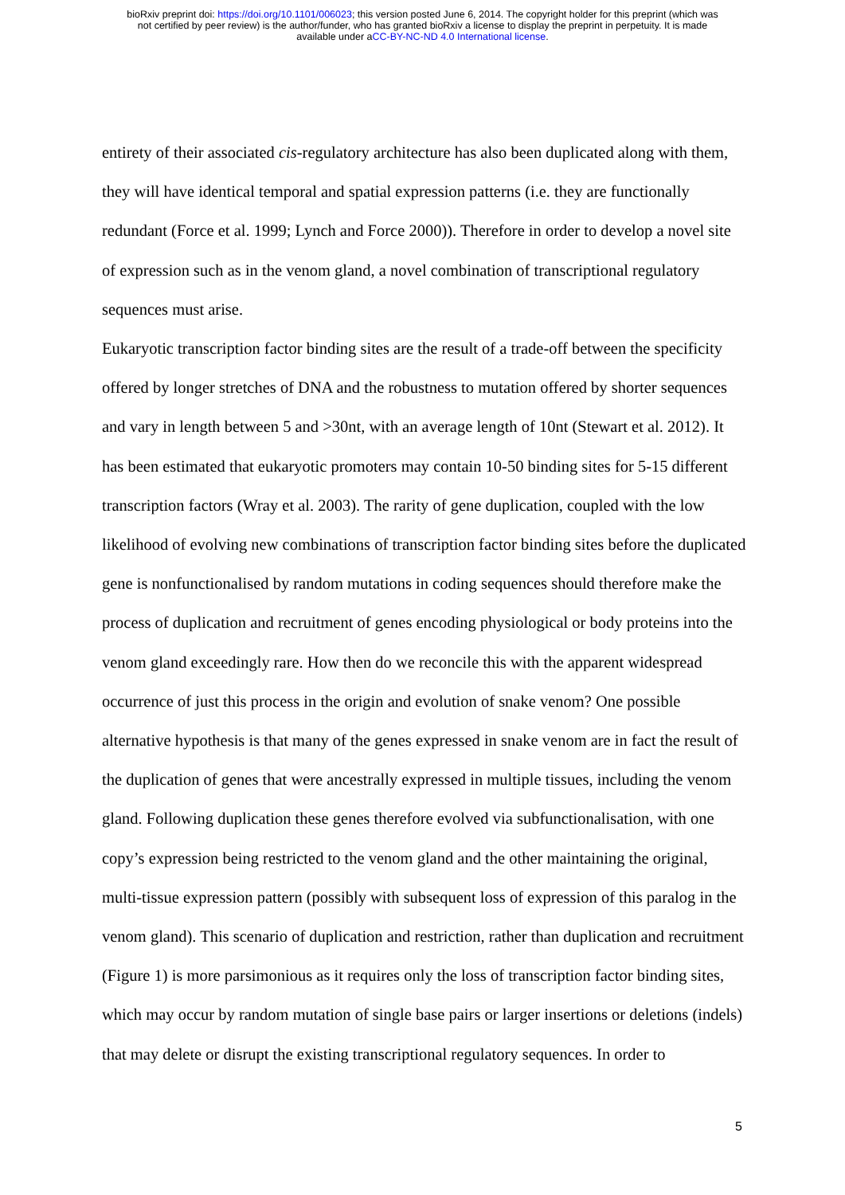bioRxiv preprint doi: https://doi.org/10.1101/006023; this version posted June 6, 2014. The copyright holder for this preprint (which was
not certified by peer review) is the author/funder, who has granted bioRxiv a license to display the preprint in perpetuity. It is made
available under aCC-BY-NC-ND 4.0 International license.
entirety of their associated cis-regulatory architecture has also been duplicated along with them, they will have identical temporal and spatial expression patterns (i.e. they are functionally redundant (Force et al. 1999; Lynch and Force 2000)). Therefore in order to develop a novel site of expression such as in the venom gland, a novel combination of transcriptional regulatory sequences must arise.
Eukaryotic transcription factor binding sites are the result of a trade-off between the specificity offered by longer stretches of DNA and the robustness to mutation offered by shorter sequences and vary in length between 5 and >30nt, with an average length of 10nt (Stewart et al. 2012). It has been estimated that eukaryotic promoters may contain 10-50 binding sites for 5-15 different transcription factors (Wray et al. 2003). The rarity of gene duplication, coupled with the low likelihood of evolving new combinations of transcription factor binding sites before the duplicated gene is nonfunctionalised by random mutations in coding sequences should therefore make the process of duplication and recruitment of genes encoding physiological or body proteins into the venom gland exceedingly rare. How then do we reconcile this with the apparent widespread occurrence of just this process in the origin and evolution of snake venom? One possible alternative hypothesis is that many of the genes expressed in snake venom are in fact the result of the duplication of genes that were ancestrally expressed in multiple tissues, including the venom gland. Following duplication these genes therefore evolved via subfunctionalisation, with one copy’s expression being restricted to the venom gland and the other maintaining the original, multi-tissue expression pattern (possibly with subsequent loss of expression of this paralog in the venom gland). This scenario of duplication and restriction, rather than duplication and recruitment (Figure 1) is more parsimonious as it requires only the loss of transcription factor binding sites, which may occur by random mutation of single base pairs or larger insertions or deletions (indels) that may delete or disrupt the existing transcriptional regulatory sequences. In order to
5